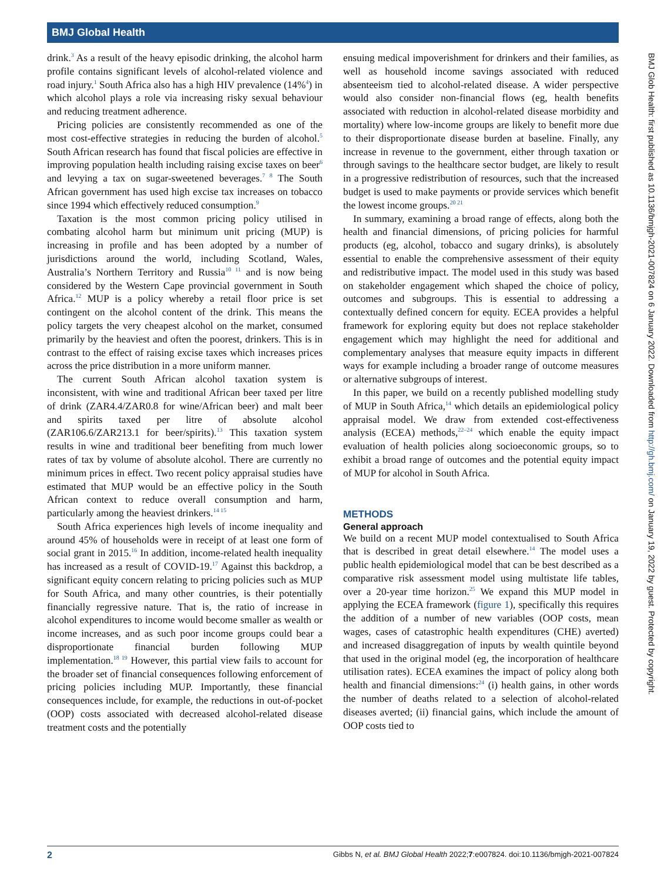BMJ Global Health
drink.<sup>3</sup> As a result of the heavy episodic drinking, the alcohol harm profile contains significant levels of alcohol-related violence and road injury.<sup>1</sup> South Africa also has a high HIV prevalence (14%<sup>4</sup>) in which alcohol plays a role via increasing risky sexual behaviour and reducing treatment adherence.
Pricing policies are consistently recommended as one of the most cost-effective strategies in reducing the burden of alcohol.<sup>5</sup> South African research has found that fiscal policies are effective in improving population health including raising excise taxes on beer<sup>6</sup> and levying a tax on sugar-sweetened beverages.<sup>7 8</sup> The South African government has used high excise tax increases on tobacco since 1994 which effectively reduced consumption.<sup>9</sup>
Taxation is the most common pricing policy utilised in combating alcohol harm but minimum unit pricing (MUP) is increasing in profile and has been adopted by a number of jurisdictions around the world, including Scotland, Wales, Australia’s Northern Territory and Russia<sup>10 11</sup> and is now being considered by the Western Cape provincial government in South Africa.<sup>12</sup> MUP is a policy whereby a retail floor price is set contingent on the alcohol content of the drink. This means the policy targets the very cheapest alcohol on the market, consumed primarily by the heaviest and often the poorest, drinkers. This is in contrast to the effect of raising excise taxes which increases prices across the price distribution in a more uniform manner.
The current South African alcohol taxation system is inconsistent, with wine and traditional African beer taxed per litre of drink (ZAR4.4/ZAR0.8 for wine/African beer) and malt beer and spirits taxed per litre of absolute alcohol (ZAR106.6/ZAR213.1 for beer/spirits).<sup>13</sup> This taxation system results in wine and traditional beer benefiting from much lower rates of tax by volume of absolute alcohol. There are currently no minimum prices in effect. Two recent policy appraisal studies have estimated that MUP would be an effective policy in the South African context to reduce overall consumption and harm, particularly among the heaviest drinkers.<sup>14 15</sup>
South Africa experiences high levels of income inequality and around 45% of households were in receipt of at least one form of social grant in 2015.<sup>16</sup> In addition, income-related health inequality has increased as a result of COVID-19.<sup>17</sup> Against this backdrop, a significant equity concern relating to pricing policies such as MUP for South Africa, and many other countries, is their potentially financially regressive nature. That is, the ratio of increase in alcohol expenditures to income would become smaller as wealth or income increases, and as such poor income groups could bear a disproportionate financial burden following MUP implementation.<sup>18 19</sup> However, this partial view fails to account for the broader set of financial consequences following enforcement of pricing policies including MUP. Importantly, these financial consequences include, for example, the reductions in out-of-pocket (OOP) costs associated with decreased alcohol-related disease treatment costs and the potentially
ensuing medical impoverishment for drinkers and their families, as well as household income savings associated with reduced absenteeism tied to alcohol-related disease. A wider perspective would also consider non-financial flows (eg, health benefits associated with reduction in alcohol-related disease morbidity and mortality) where low-income groups are likely to benefit more due to their disproportionate disease burden at baseline. Finally, any increase in revenue to the government, either through taxation or through savings to the healthcare sector budget, are likely to result in a progressive redistribution of resources, such that the increased budget is used to make payments or provide services which benefit the lowest income groups.<sup>20 21</sup>
In summary, examining a broad range of effects, along both the health and financial dimensions, of pricing policies for harmful products (eg, alcohol, tobacco and sugary drinks), is absolutely essential to enable the comprehensive assessment of their equity and redistributive impact. The model used in this study was based on stakeholder engagement which shaped the choice of policy, outcomes and subgroups. This is essential to addressing a contextually defined concern for equity. ECEA provides a helpful framework for exploring equity but does not replace stakeholder engagement which may highlight the need for additional and complementary analyses that measure equity impacts in different ways for example including a broader range of outcome measures or alternative subgroups of interest.
In this paper, we build on a recently published modelling study of MUP in South Africa,<sup>14</sup> which details an epidemiological policy appraisal model. We draw from extended cost-effectiveness analysis (ECEA) methods,<sup>22–24</sup> which enable the equity impact evaluation of health policies along socioeconomic groups, so to exhibit a broad range of outcomes and the potential equity impact of MUP for alcohol in South Africa.
METHODS
General approach
We build on a recent MUP model contextualised to South Africa that is described in great detail elsewhere.<sup>14</sup> The model uses a public health epidemiological model that can be best described as a comparative risk assessment model using multistate life tables, over a 20-year time horizon.<sup>25</sup> We expand this MUP model in applying the ECEA framework (figure 1), specifically this requires the addition of a number of new variables (OOP costs, mean wages, cases of catastrophic health expenditures (CHE) averted) and increased disaggregation of inputs by wealth quintile beyond that used in the original model (eg, the incorporation of healthcare utilisation rates). ECEA examines the impact of policy along both health and financial dimensions:<sup>24</sup> (i) health gains, in other words the number of deaths related to a selection of alcohol-related diseases averted; (ii) financial gains, which include the amount of OOP costs tied to
BMJ Glob Health: first published as 10.1136/bmjgh-2021-007824 on 6 January 2022. Downloaded from http://gh.bmj.com/ on January 19, 2022 by guest. Protected by copyright.
2 Gibbs N, et al. BMJ Global Health 2022;7:e007824. doi:10.1136/bmjgh-2021-007824